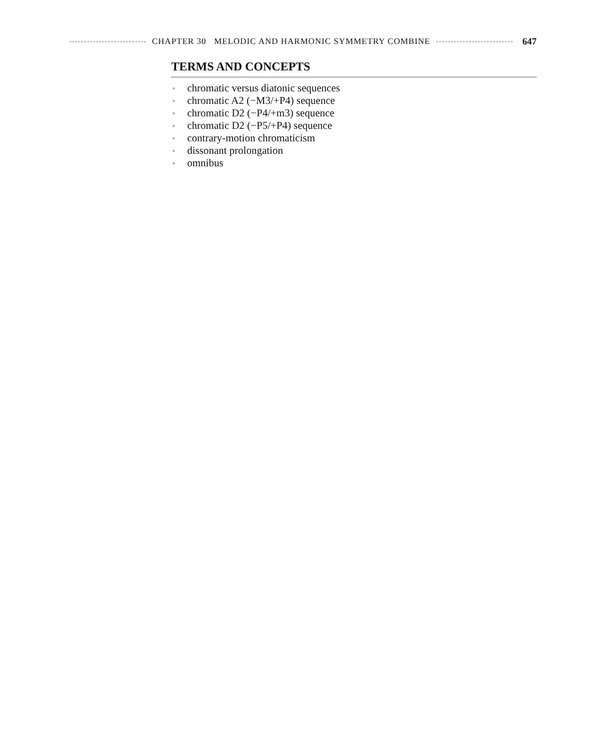CHAPTER 30 MELODIC AND HARMONIC SYMMETRY COMBINE
647
TERMS AND CONCEPTS
● chromatic versus diatonic sequences
● chromatic A2 (−M3/+P4) sequence
● chromatic D2 (−P4/+m3) sequence
● chromatic D2 (−P5/+P4) sequence
● contrary-motion chromaticism
● dissonant prolongation
● omnibus